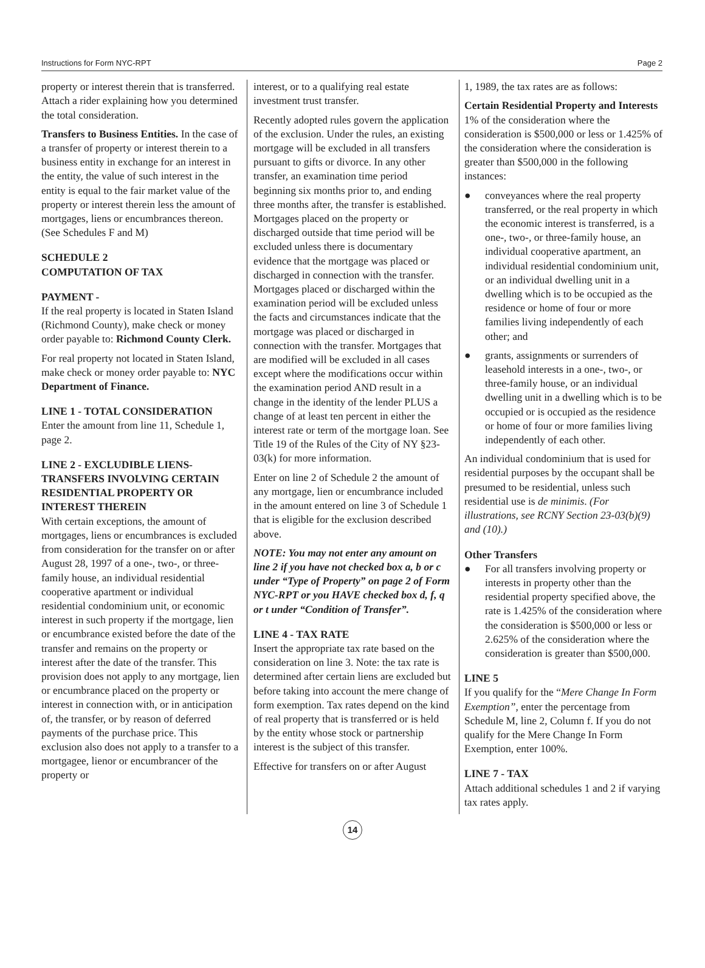Instructions for Form NYC-RPT Page 2
property or interest therein that is transferred. Attach a rider explaining how you determined the total consideration.
Transfers to Business Entities. In the case of a transfer of property or interest therein to a business entity in exchange for an interest in the entity, the value of such interest in the entity is equal to the fair market value of the property or interest therein less the amount of mortgages, liens or encumbrances thereon. (See Schedules F and M)
SCHEDULE 2
COMPUTATION OF TAX
PAYMENT -
If the real property is located in Staten Island (Richmond County), make check or money order payable to: Richmond County Clerk.
For real property not located in Staten Island, make check or money order payable to: NYC Department of Finance.
LINE 1 - TOTAL CONSIDERATION
Enter the amount from line 11, Schedule 1, page 2.
LINE 2 - EXCLUDIBLE LIENS-TRANSFERS INVOLVING CERTAIN RESIDENTIAL PROPERTY OR INTEREST THEREIN
With certain exceptions, the amount of mortgages, liens or encumbrances is excluded from consideration for the transfer on or after August 28, 1997 of a one-, two-, or three-family house, an individual residential cooperative apartment or individual residential condominium unit, or economic interest in such property if the mortgage, lien or encumbrance existed before the date of the transfer and remains on the property or interest after the date of the transfer. This provision does not apply to any mortgage, lien or encumbrance placed on the property or interest in connection with, or in anticipation of, the transfer, or by reason of deferred payments of the purchase price. This exclusion also does not apply to a transfer to a mortgagee, lienor or encumbrancer of the property or
interest, or to a qualifying real estate investment trust transfer.
Recently adopted rules govern the application of the exclusion. Under the rules, an existing mortgage will be excluded in all transfers pursuant to gifts or divorce. In any other transfer, an examination time period beginning six months prior to, and ending three months after, the transfer is established. Mortgages placed on the property or discharged outside that time period will be excluded unless there is documentary evidence that the mortgage was placed or discharged in connection with the transfer. Mortgages placed or discharged within the examination period will be excluded unless the facts and circumstances indicate that the mortgage was placed or discharged in connection with the transfer. Mortgages that are modified will be excluded in all cases except where the modifications occur within the examination period AND result in a change in the identity of the lender PLUS a change of at least ten percent in either the interest rate or term of the mortgage loan. See Title 19 of the Rules of the City of NY §23-03(k) for more information.
Enter on line 2 of Schedule 2 the amount of any mortgage, lien or encumbrance included in the amount entered on line 3 of Schedule 1 that is eligible for the exclusion described above.
NOTE: You may not enter any amount on line 2 if you have not checked box a, b or c under “Type of Property” on page 2 of Form NYC-RPT or you HAVE checked box d, f, q or t under “Condition of Transfer”.
LINE 4 - TAX RATE
Insert the appropriate tax rate based on the consideration on line 3. Note: the tax rate is determined after certain liens are excluded but before taking into account the mere change of form exemption. Tax rates depend on the kind of real property that is transferred or is held by the entity whose stock or partnership interest is the subject of this transfer.
Effective for transfers on or after August
1, 1989, the tax rates are as follows:
Certain Residential Property and Interests 1% of the consideration where the consideration is $500,000 or less or 1.425% of the consideration where the consideration is greater than $500,000 in the following instances:
● conveyances where the real property transferred, or the real property in which the economic interest is transferred, is a one-, two-, or three-family house, an individual cooperative apartment, an individual residential condominium unit, or an individual dwelling unit in a dwelling which is to be occupied as the residence or home of four or more families living independently of each other; and
● grants, assignments or surrenders of leasehold interests in a one-, two-, or three-family house, or an individual dwelling unit in a dwelling which is to be occupied or is occupied as the residence or home of four or more families living independently of each other.
An individual condominium that is used for residential purposes by the occupant shall be presumed to be residential, unless such residential use is de minimis. (For illustrations, see RCNY Section 23-03(b)(9) and (10).)
Other Transfers
● For all transfers involving property or interests in property other than the residential property specified above, the rate is 1.425% of the consideration where the consideration is $500,000 or less or 2.625% of the consideration where the consideration is greater than $500,000.
LINE 5
If you qualify for the “Mere Change In Form Exemption”, enter the percentage from Schedule M, line 2, Column f. If you do not qualify for the Mere Change In Form Exemption, enter 100%.
LINE 7 - TAX
Attach additional schedules 1 and 2 if varying tax rates apply.
14